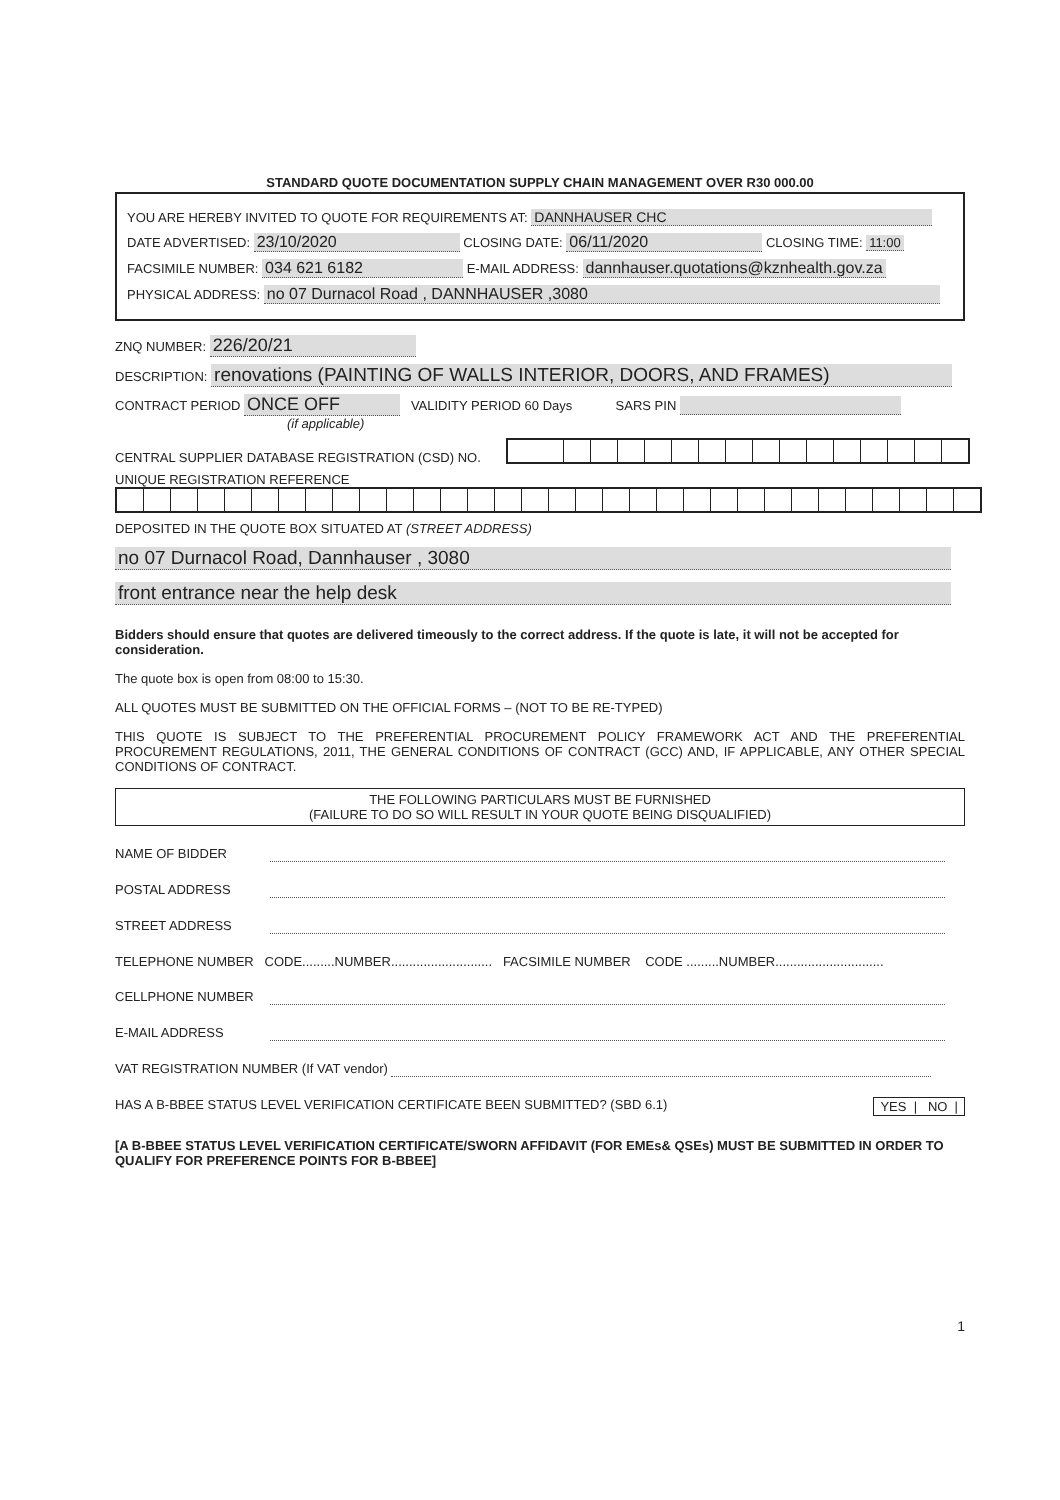STANDARD QUOTE DOCUMENTATION SUPPLY CHAIN MANAGEMENT OVER R30 000.00
YOU ARE HEREBY INVITED TO QUOTE FOR REQUIREMENTS AT: DANNHAUSER CHC
DATE ADVERTISED: 23/10/2020 CLOSING DATE: 06/11/2020 CLOSING TIME: 11:00
FACSIMILE NUMBER: 034 621 6182 E-MAIL ADDRESS: dannhauser.quotations@kznhealth.gov.za
PHYSICAL ADDRESS: no 07 Durnacol Road , DANNHAUSER ,3080
ZNQ NUMBER: 226/20/21
DESCRIPTION: renovations (PAINTING OF WALLS INTERIOR, DOORS, AND FRAMES)
CONTRACT PERIOD ONCE OFF VALIDITY PERIOD 60 Days SARS PIN
(if applicable)
CENTRAL SUPPLIER DATABASE REGISTRATION (CSD) NO.
UNIQUE REGISTRATION REFERENCE
DEPOSITED IN THE QUOTE BOX SITUATED AT (STREET ADDRESS)
no 07 Durnacol Road, Dannhauser , 3080
front entrance near the help desk
Bidders should ensure that quotes are delivered timeously to the correct address. If the quote is late, it will not be accepted for consideration.
The quote box is open from 08:00 to 15:30.
ALL QUOTES MUST BE SUBMITTED ON THE OFFICIAL FORMS – (NOT TO BE RE-TYPED)
THIS QUOTE IS SUBJECT TO THE PREFERENTIAL PROCUREMENT POLICY FRAMEWORK ACT AND THE PREFERENTIAL PROCUREMENT REGULATIONS, 2011, THE GENERAL CONDITIONS OF CONTRACT (GCC) AND, IF APPLICABLE, ANY OTHER SPECIAL CONDITIONS OF CONTRACT.
THE FOLLOWING PARTICULARS MUST BE FURNISHED
(FAILURE TO DO SO WILL RESULT IN YOUR QUOTE BEING DISQUALIFIED)
NAME OF BIDDER
POSTAL ADDRESS
STREET ADDRESS
TELEPHONE NUMBER CODE.........NUMBER............................ FACSIMILE NUMBER CODE .........NUMBER..............................
CELLPHONE NUMBER
E-MAIL ADDRESS
VAT REGISTRATION NUMBER (If VAT vendor)
HAS A B-BBEE STATUS LEVEL VERIFICATION CERTIFICATE BEEN SUBMITTED? (SBD 6.1) YES | NO |
[A B-BBEE STATUS LEVEL VERIFICATION CERTIFICATE/SWORN AFFIDAVIT (FOR EMEs& QSEs) MUST BE SUBMITTED IN ORDER TO QUALIFY FOR PREFERENCE POINTS FOR B-BBEE]
1